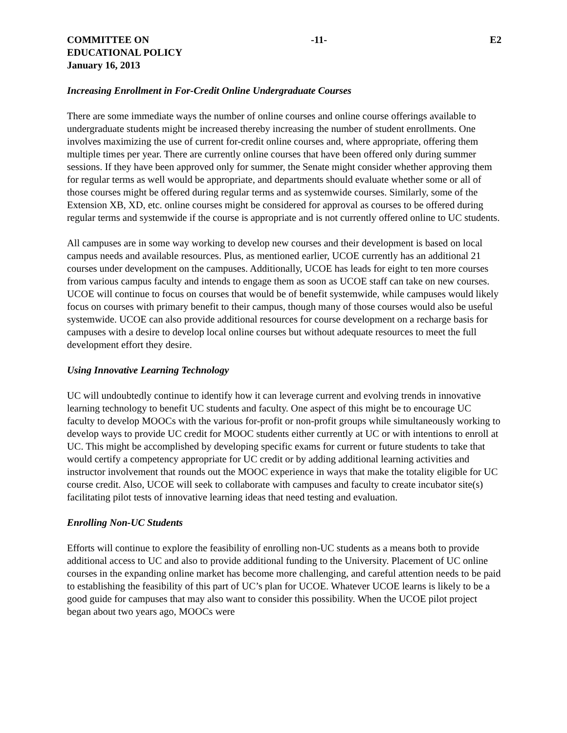COMMITTEE ON
EDUCATIONAL POLICY
January 16, 2013
-11- E2
Increasing Enrollment in For-Credit Online Undergraduate Courses
There are some immediate ways the number of online courses and online course offerings available to undergraduate students might be increased thereby increasing the number of student enrollments. One involves maximizing the use of current for-credit online courses and, where appropriate, offering them multiple times per year. There are currently online courses that have been offered only during summer sessions. If they have been approved only for summer, the Senate might consider whether approving them for regular terms as well would be appropriate, and departments should evaluate whether some or all of those courses might be offered during regular terms and as systemwide courses. Similarly, some of the Extension XB, XD, etc. online courses might be considered for approval as courses to be offered during regular terms and systemwide if the course is appropriate and is not currently offered online to UC students.
All campuses are in some way working to develop new courses and their development is based on local campus needs and available resources. Plus, as mentioned earlier, UCOE currently has an additional 21 courses under development on the campuses. Additionally, UCOE has leads for eight to ten more courses from various campus faculty and intends to engage them as soon as UCOE staff can take on new courses. UCOE will continue to focus on courses that would be of benefit systemwide, while campuses would likely focus on courses with primary benefit to their campus, though many of those courses would also be useful systemwide. UCOE can also provide additional resources for course development on a recharge basis for campuses with a desire to develop local online courses but without adequate resources to meet the full development effort they desire.
Using Innovative Learning Technology
UC will undoubtedly continue to identify how it can leverage current and evolving trends in innovative learning technology to benefit UC students and faculty. One aspect of this might be to encourage UC faculty to develop MOOCs with the various for-profit or non-profit groups while simultaneously working to develop ways to provide UC credit for MOOC students either currently at UC or with intentions to enroll at UC. This might be accomplished by developing specific exams for current or future students to take that would certify a competency appropriate for UC credit or by adding additional learning activities and instructor involvement that rounds out the MOOC experience in ways that make the totality eligible for UC course credit. Also, UCOE will seek to collaborate with campuses and faculty to create incubator site(s) facilitating pilot tests of innovative learning ideas that need testing and evaluation.
Enrolling Non-UC Students
Efforts will continue to explore the feasibility of enrolling non-UC students as a means both to provide additional access to UC and also to provide additional funding to the University. Placement of UC online courses in the expanding online market has become more challenging, and careful attention needs to be paid to establishing the feasibility of this part of UC’s plan for UCOE. Whatever UCOE learns is likely to be a good guide for campuses that may also want to consider this possibility. When the UCOE pilot project began about two years ago, MOOCs were